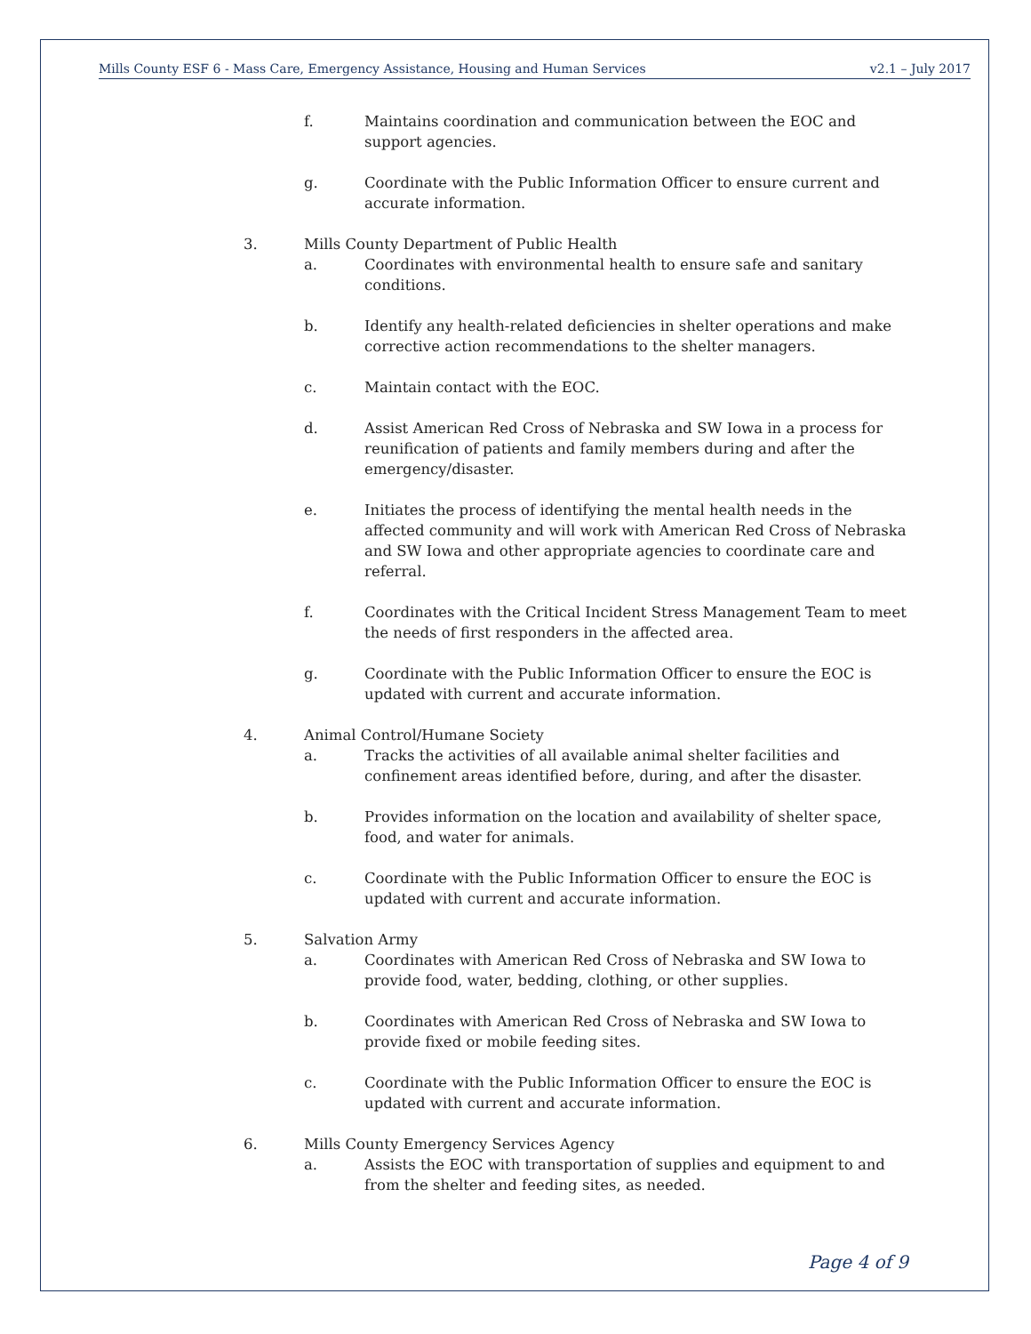Mills County ESF 6 - Mass Care, Emergency Assistance, Housing and Human Services v2.1 – July 2017
f. Maintains coordination and communication between the EOC and support agencies.
g. Coordinate with the Public Information Officer to ensure current and accurate information.
3. Mills County Department of Public Health
a. Coordinates with environmental health to ensure safe and sanitary conditions.
b. Identify any health-related deficiencies in shelter operations and make corrective action recommendations to the shelter managers.
c. Maintain contact with the EOC.
d. Assist American Red Cross of Nebraska and SW Iowa in a process for reunification of patients and family members during and after the emergency/disaster.
e. Initiates the process of identifying the mental health needs in the affected community and will work with American Red Cross of Nebraska and SW Iowa and other appropriate agencies to coordinate care and referral.
f. Coordinates with the Critical Incident Stress Management Team to meet the needs of first responders in the affected area.
g. Coordinate with the Public Information Officer to ensure the EOC is updated with current and accurate information.
4. Animal Control/Humane Society
a. Tracks the activities of all available animal shelter facilities and confinement areas identified before, during, and after the disaster.
b. Provides information on the location and availability of shelter space, food, and water for animals.
c. Coordinate with the Public Information Officer to ensure the EOC is updated with current and accurate information.
5. Salvation Army
a. Coordinates with American Red Cross of Nebraska and SW Iowa to provide food, water, bedding, clothing, or other supplies.
b. Coordinates with American Red Cross of Nebraska and SW Iowa to provide fixed or mobile feeding sites.
c. Coordinate with the Public Information Officer to ensure the EOC is updated with current and accurate information.
6. Mills County Emergency Services Agency
a. Assists the EOC with transportation of supplies and equipment to and from the shelter and feeding sites, as needed.
Page 4 of 9